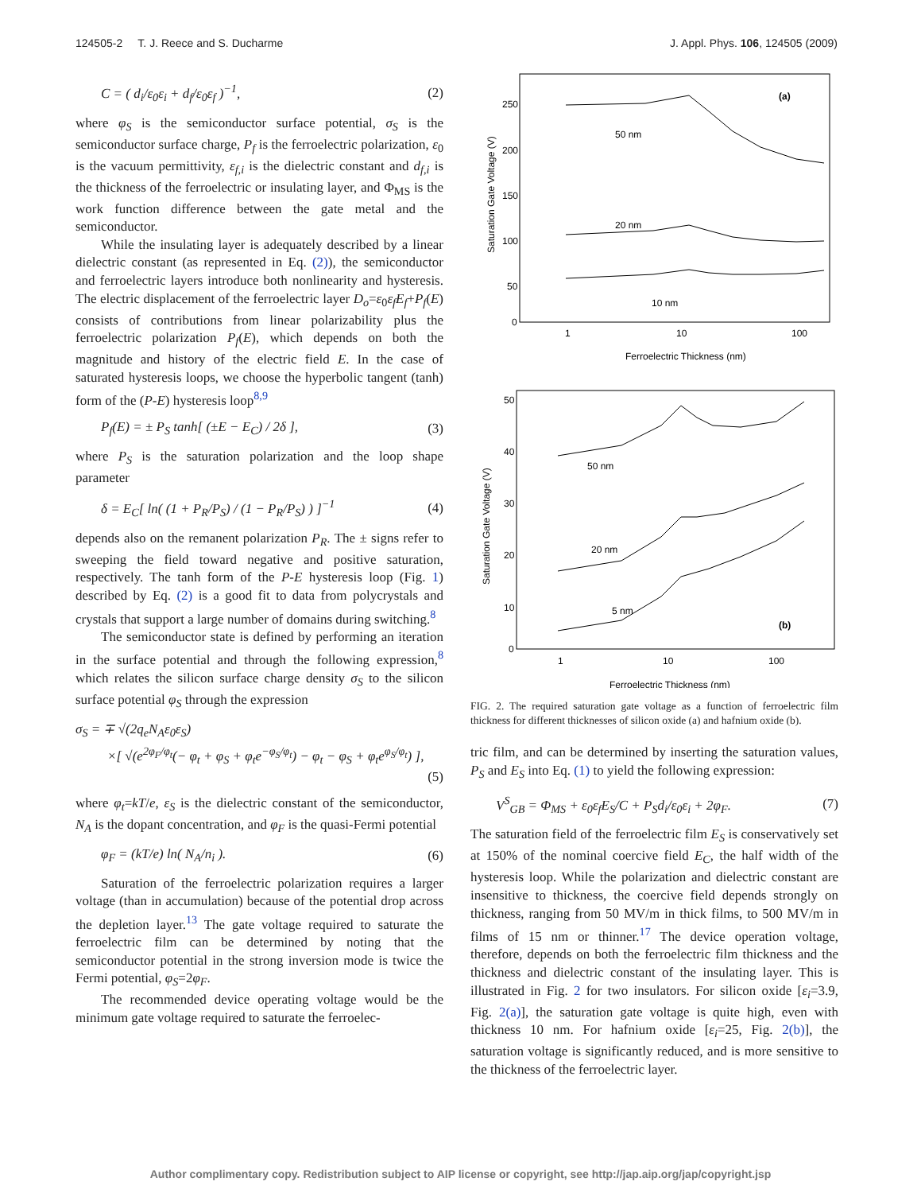124505-2 T. J. Reece and S. Ducharme J. Appl. Phys. 106, 124505 (2009)
C = ( d<sub>i</sub>/ε<sub>0</sub>ε<sub>i</sub> + d<sub>f</sub>/ε<sub>0</sub>ε<sub>f</sub> )<sup>−1</sup>, (2)
where φ<sub>S</sub> is the semiconductor surface potential, σ<sub>S</sub> is the semiconductor surface charge, P<sub>f</sub> is the ferroelectric polarization, ε<sub>0</sub> is the vacuum permittivity, ε<sub>f,i</sub> is the dielectric constant and d<sub>f,i</sub> is the thickness of the ferroelectric or insulating layer, and Φ<sub>MS</sub> is the work function difference between the gate metal and the semiconductor.
While the insulating layer is adequately described by a linear dielectric constant (as represented in Eq. (2)), the semiconductor and ferroelectric layers introduce both nonlinearity and hysteresis. The electric displacement of the ferroelectric layer D<sub>o</sub>=ε<sub>0</sub>ε<sub>f</sub>E<sub>f</sub>+P<sub>f</sub>(E) consists of contributions from linear polarizability plus the ferroelectric polarization P<sub>f</sub>(E), which depends on both the magnitude and history of the electric field E. In the case of saturated hysteresis loops, we choose the hyperbolic tangent (tanh) form of the (P-E) hysteresis loop<sup>8,9</sup>
P<sub>f</sub>(E) = ± P<sub>S</sub> tanh[ (±E − E<sub>C</sub>) / 2δ ], (3)
where P<sub>S</sub> is the saturation polarization and the loop shape parameter
δ = E<sub>C</sub>[ ln( (1 + P<sub>R</sub>/P<sub>S</sub>) / (1 − P<sub>R</sub>/P<sub>S</sub>) ) ]<sup>−1</sup> (4)
depends also on the remanent polarization P<sub>R</sub>. The ± signs refer to sweeping the field toward negative and positive saturation, respectively. The tanh form of the P-E hysteresis loop (Fig. 1) described by Eq. (2) is a good fit to data from polycrystals and crystals that support a large number of domains during switching.<sup>8</sup>
The semiconductor state is defined by performing an iteration in the surface potential and through the following expression,<sup>8</sup> which relates the silicon surface charge density σ<sub>S</sub> to the silicon surface potential φ<sub>S</sub> through the expression
σ<sub>S</sub> = ∓ √(2q<sub>e</sub>N<sub>A</sub>ε<sub>0</sub>ε<sub>S</sub>)
×[ √(e<sup>2φ<sub>F</sub>/φ<sub>t</sub></sup>(− φ<sub>t</sub> + φ<sub>S</sub> + φ<sub>t</sub>e<sup>−φ<sub>S</sub>/φ<sub>t</sub></sup>) − φ<sub>t</sub> − φ<sub>S</sub> + φ<sub>t</sub>e<sup>φ<sub>S</sub>/φ<sub>t</sub></sup>) ],
(5)
where φ<sub>t</sub>=kT/e, ε<sub>S</sub> is the dielectric constant of the semiconductor, N<sub>A</sub> is the dopant concentration, and φ<sub>F</sub> is the quasi-Fermi potential
φ<sub>F</sub> = (kT/e) ln( N<sub>A</sub>/n<sub>i</sub> ). (6)
Saturation of the ferroelectric polarization requires a larger voltage (than in accumulation) because of the potential drop across the depletion layer.<sup>13</sup> The gate voltage required to saturate the ferroelectric film can be determined by noting that the semiconductor potential in the strong inversion mode is twice the Fermi potential, φ<sub>S</sub>=2φ<sub>F</sub>.
The recommended device operating voltage would be the minimum gate voltage required to saturate the ferroelec-
Saturation Gate Voltage (V)
250
200
150
100
50
0
1
10
100
Ferroelectric Thickness (nm)
(a)
50 nm
20 nm
10 nm
Saturation Gate Voltage (V)
50
40
30
20
10
0
1
10
100
Ferroelectric Thickness (nm)
(b)
50 nm
20 nm
5 nm
FIG. 2. The required saturation gate voltage as a function of ferroelectric film thickness for different thicknesses of silicon oxide (a) and hafnium oxide (b).
tric film, and can be determined by inserting the saturation values, P<sub>S</sub> and E<sub>S</sub> into Eq. (1) to yield the following expression:
V<sup>S</sup><sub>GB</sub> = Φ<sub>MS</sub> + ε<sub>0</sub>ε<sub>f</sub>E<sub>S</sub>/C + P<sub>S</sub>d<sub>i</sub>/ε<sub>0</sub>ε<sub>i</sub> + 2φ<sub>F</sub>. (7)
The saturation field of the ferroelectric film E<sub>S</sub> is conservatively set at 150% of the nominal coercive field E<sub>C</sub>, the half width of the hysteresis loop. While the polarization and dielectric constant are insensitive to thickness, the coercive field depends strongly on thickness, ranging from 50 MV/m in thick films, to 500 MV/m in films of 15 nm or thinner.<sup>17</sup> The device operation voltage, therefore, depends on both the ferroelectric film thickness and the thickness and dielectric constant of the insulating layer. This is illustrated in Fig. 2 for two insulators. For silicon oxide [ε<sub>i</sub>=3.9, Fig. 2(a)], the saturation gate voltage is quite high, even with thickness 10 nm. For hafnium oxide [ε<sub>i</sub>=25, Fig. 2(b)], the saturation voltage is significantly reduced, and is more sensitive to the thickness of the ferroelectric layer.
Author complimentary copy. Redistribution subject to AIP license or copyright, see http://jap.aip.org/jap/copyright.jsp